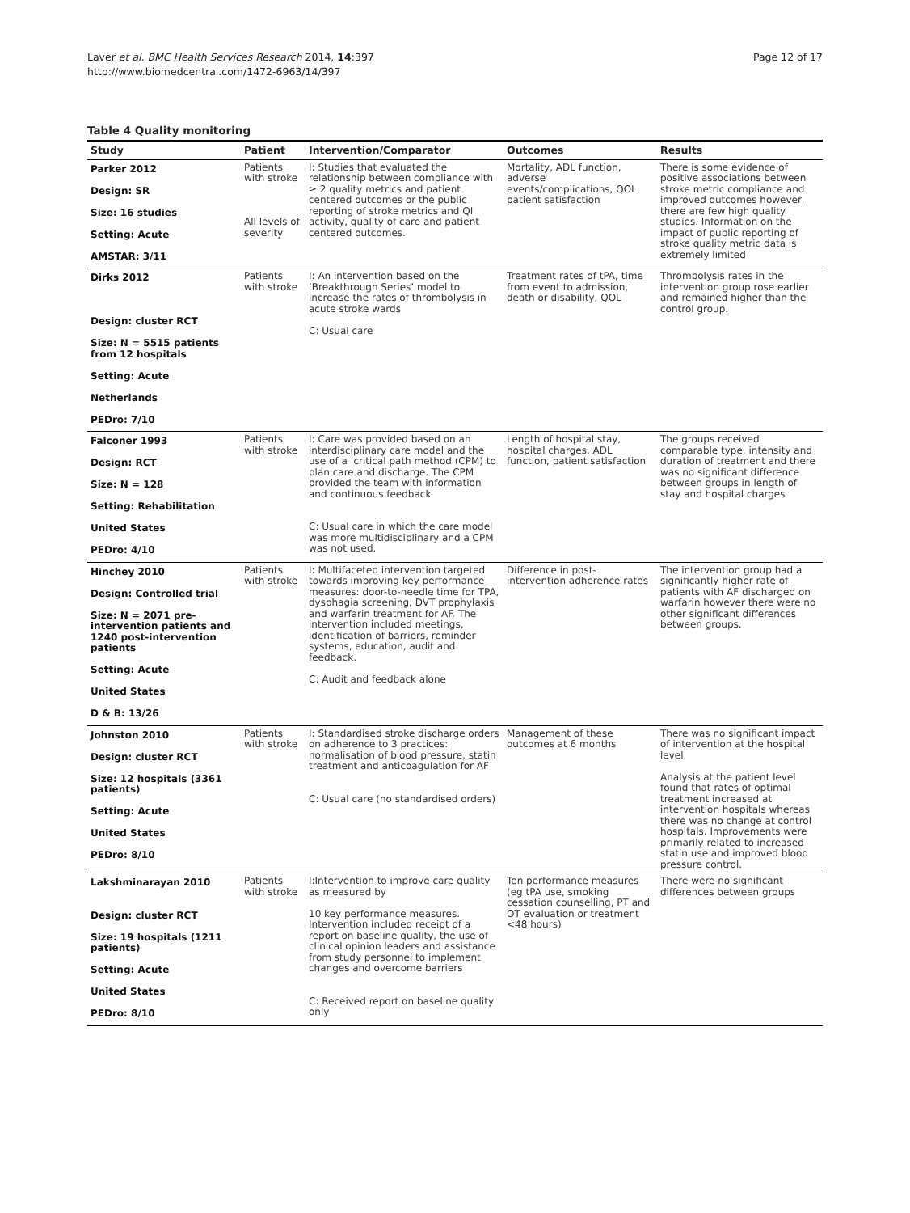Laver et al. BMC Health Services Research 2014, 14:397
http://www.biomedcentral.com/1472-6963/14/397
Page 12 of 17
Table 4 Quality monitoring
| Study | Patient | Intervention/Comparator | Outcomes | Results |
| --- | --- | --- | --- | --- |
| Parker 2012 Design: SR Size: 16 studies Setting: Acute AMSTAR: 3/11 | Patients with stroke All levels of severity | I: Studies that evaluated the relationship between compliance with ≥ 2 quality metrics and patient centered outcomes or the public reporting of stroke metrics and QI activity, quality of care and patient centered outcomes. | Mortality, ADL function, adverse events/complications, QOL, patient satisfaction | There is some evidence of positive associations between stroke metric compliance and improved outcomes however, there are few high quality studies. Information on the impact of public reporting of stroke quality metric data is extremely limited |
| Dirks 2012 Design: cluster RCT Size: N = 5515 patients from 12 hospitals Setting: Acute Netherlands PEDro: 7/10 | Patients with stroke | I: An intervention based on the ‘Breakthrough Series’ model to increase the rates of thrombolysis in acute stroke wards C: Usual care | Treatment rates of tPA, time from event to admission, death or disability, QOL | Thrombolysis rates in the intervention group rose earlier and remained higher than the control group. |
| Falconer 1993 Design: RCT Size: N = 128 Setting: Rehabilitation United States PEDro: 4/10 | Patients with stroke | I: Care was provided based on an interdisciplinary care model and the use of a ‘critical path method (CPM) to plan care and discharge. The CPM provided the team with information and continuous feedback C: Usual care in which the care model was more multidisciplinary and a CPM was not used. | Length of hospital stay, hospital charges, ADL function, patient satisfaction | The groups received comparable type, intensity and duration of treatment and there was no significant difference between groups in length of stay and hospital charges |
| Hinchey 2010 Design: Controlled trial Size: N = 2071 pre-intervention patients and 1240 post-intervention patients Setting: Acute United States D & B: 13/26 | Patients with stroke | I: Multifaceted intervention targeted towards improving key performance measures: door-to-needle time for TPA, dysphagia screening, DVT prophylaxis and warfarin treatment for AF. The intervention included meetings, identification of barriers, reminder systems, education, audit and feedback. C: Audit and feedback alone | Difference in post-intervention adherence rates | The intervention group had a significantly higher rate of patients with AF discharged on warfarin however there were no other significant differences between groups. |
| Johnston 2010 Design: cluster RCT Size: 12 hospitals (3361 patients) Setting: Acute United States PEDro: 8/10 | Patients with stroke | I: Standardised stroke discharge orders on adherence to 3 practices: normalisation of blood pressure, statin treatment and anticoagulation for AF C: Usual care (no standardised orders) | Management of these outcomes at 6 months | There was no significant impact of intervention at the hospital level. Analysis at the patient level found that rates of optimal treatment increased at intervention hospitals whereas there was no change at control hospitals. Improvements were primarily related to increased statin use and improved blood pressure control. |
| Lakshminarayan 2010 Design: cluster RCT Size: 19 hospitals (1211 patients) Setting: Acute United States PEDro: 8/10 | Patients with stroke | I:Intervention to improve care quality as measured by 10 key performance measures. Intervention included receipt of a report on baseline quality, the use of clinical opinion leaders and assistance from study personnel to implement changes and overcome barriers C: Received report on baseline quality only | Ten performance measures (eg tPA use, smoking cessation counselling, PT and OT evaluation or treatment <48 hours) | There were no significant differences between groups |